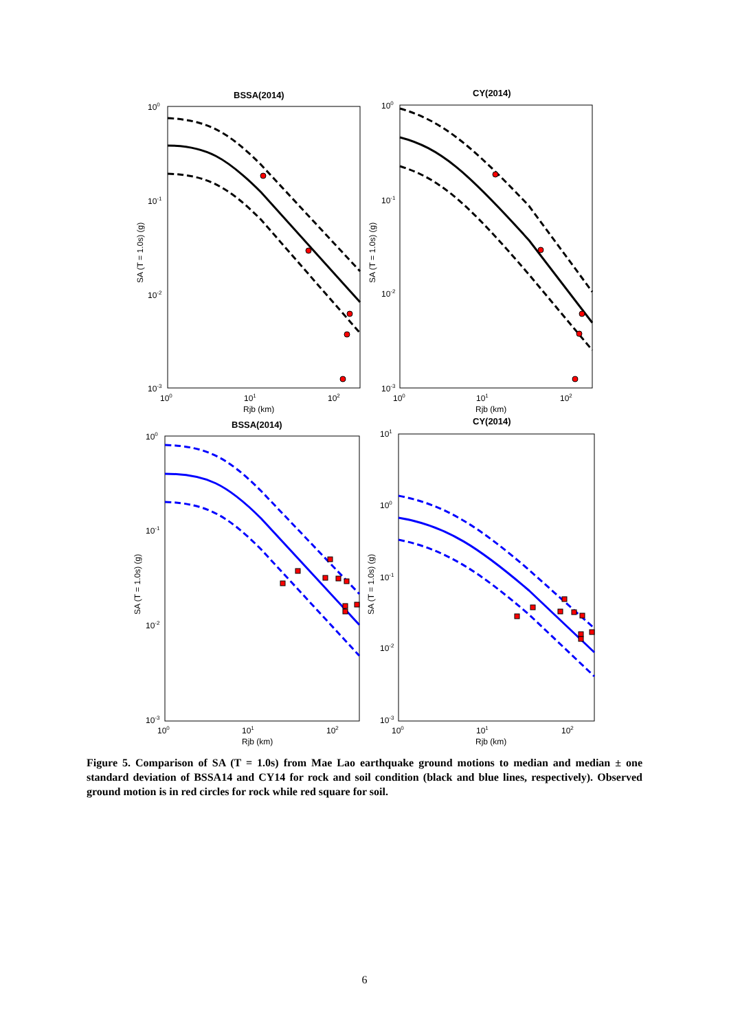BSSA(2014)
CY(2014)
BSSA(2014)
CY(2014)
Rjb (km)
Rjb (km)
Rjb (km)
Rjb (km)
SA (T = 1.0s) (g)
SA (T = 1.0s) (g)
SA (T = 1.0s) (g)
SA (T = 1.0s) (g)
100
10-1
10-2
10-3
100
10-1
10-2
10-3
100
101
102
100
101
102
100
10-1
10-2
10-3
101
100
10-1
10-2
10-3
100
101
102
100
101
102
Figure 5. Comparison of SA (T = 1.0s) from Mae Lao earthquake ground motions to median and median ± one standard deviation of BSSA14 and CY14 for rock and soil condition (black and blue lines, respectively). Observed ground motion is in red circles for rock while red square for soil.
6